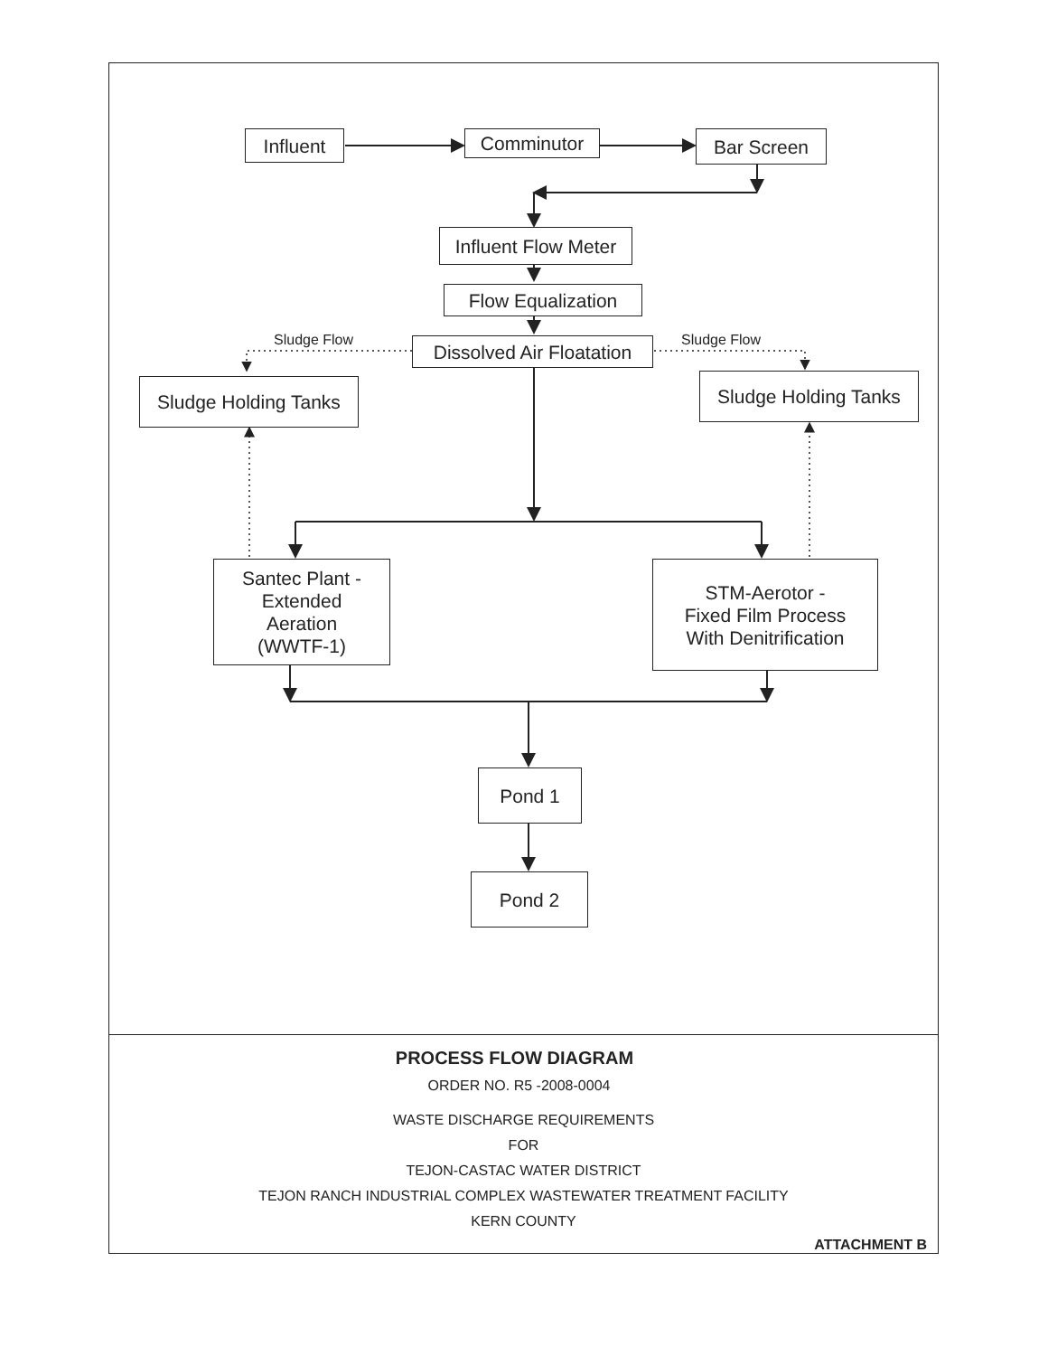Influent Comminutor Bar Screen
Influent Flow Meter
Flow Equalization
Sludge Flow
Dissolved Air Floatation
Sludge Flow
Sludge Holding Tanks
Sludge Holding Tanks
Santec Plant -
Extended
Aeration
(WWTF-1)
STM-Aerotor -
Fixed Film Process
With Denitrification
Pond 1
Pond 2
PROCESS FLOW DIAGRAM
ORDER NO. R5 -2008-0004
WASTE DISCHARGE REQUIREMENTS
FOR
TEJON-CASTAC WATER DISTRICT
TEJON RANCH INDUSTRIAL COMPLEX WASTEWATER TREATMENT FACILITY
KERN COUNTY
ATTACHMENT B